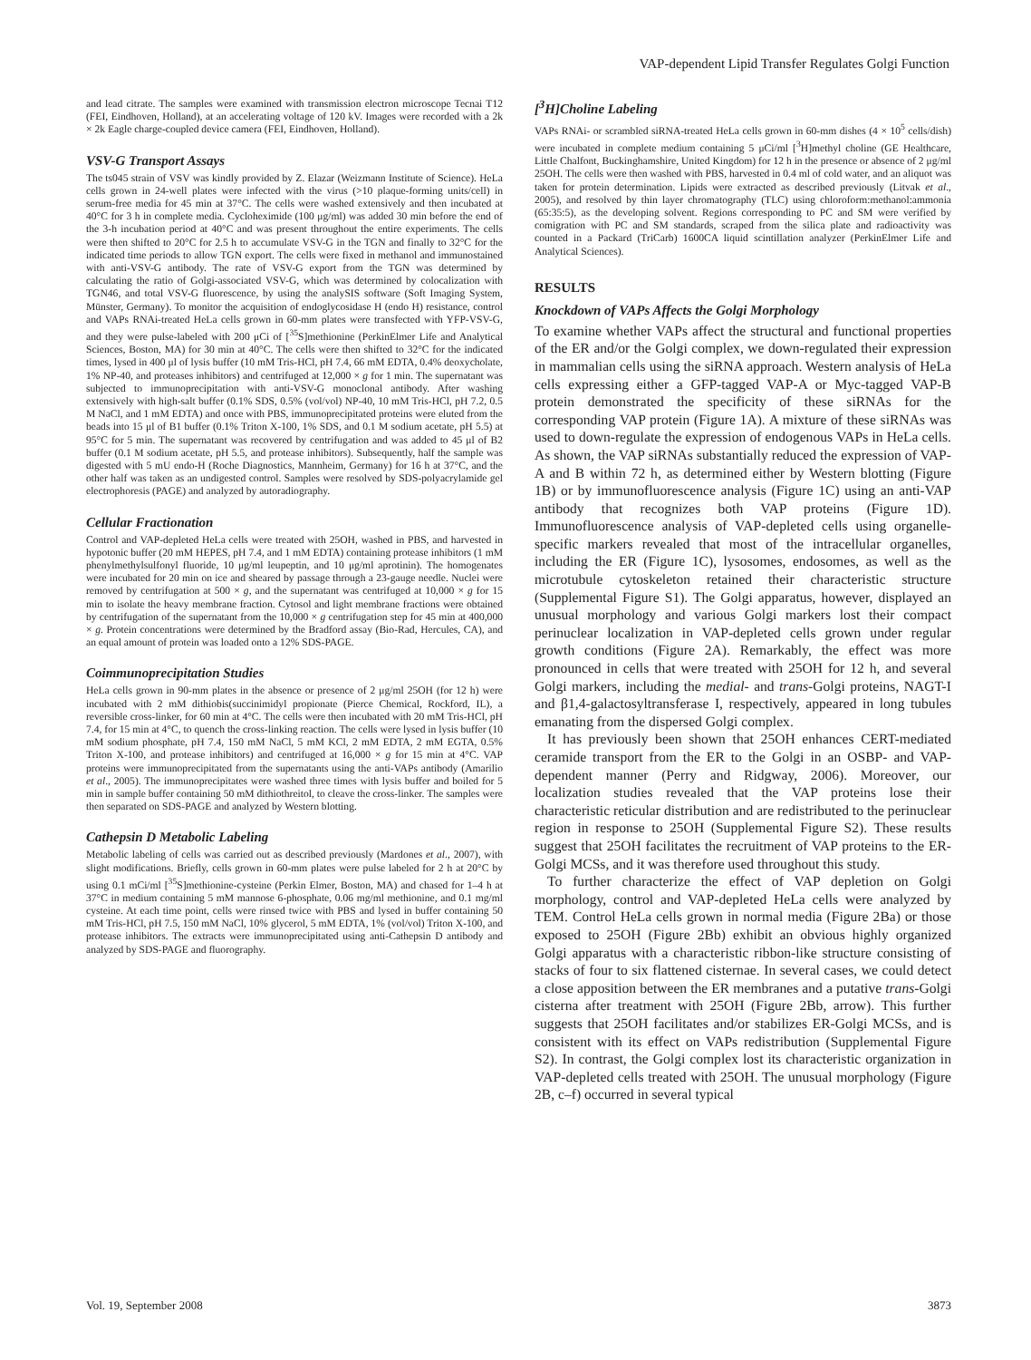VAP-dependent Lipid Transfer Regulates Golgi Function
and lead citrate. The samples were examined with transmission electron microscope Tecnai T12 (FEI, Eindhoven, Holland), at an accelerating voltage of 120 kV. Images were recorded with a 2k × 2k Eagle charge-coupled device camera (FEI, Eindhoven, Holland).
VSV-G Transport Assays
The ts045 strain of VSV was kindly provided by Z. Elazar (Weizmann Institute of Science). HeLa cells grown in 24-well plates were infected with the virus (>10 plaque-forming units/cell) in serum-free media for 45 min at 37°C. The cells were washed extensively and then incubated at 40°C for 3 h in complete media. Cycloheximide (100 μg/ml) was added 30 min before the end of the 3-h incubation period at 40°C and was present throughout the entire experiments. The cells were then shifted to 20°C for 2.5 h to accumulate VSV-G in the TGN and finally to 32°C for the indicated time periods to allow TGN export. The cells were fixed in methanol and immunostained with anti-VSV-G antibody. The rate of VSV-G export from the TGN was determined by calculating the ratio of Golgi-associated VSV-G, which was determined by colocalization with TGN46, and total VSV-G fluorescence, by using the analySIS software (Soft Imaging System, Münster, Germany). To monitor the acquisition of endoglycosidase H (endo H) resistance, control and VAPs RNAi-treated HeLa cells grown in 60-mm plates were transfected with YFP-VSV-G, and they were pulse-labeled with 200 μCi of [<sup>35</sup>S]methionine (PerkinElmer Life and Analytical Sciences, Boston, MA) for 30 min at 40°C. The cells were then shifted to 32°C for the indicated times, lysed in 400 μl of lysis buffer (10 mM Tris-HCl, pH 7.4, 66 mM EDTA, 0.4% deoxycholate, 1% NP-40, and proteases inhibitors) and centrifuged at 12,000 × g for 1 min. The supernatant was subjected to immunoprecipitation with anti-VSV-G monoclonal antibody. After washing extensively with high-salt buffer (0.1% SDS, 0.5% (vol/vol) NP-40, 10 mM Tris-HCl, pH 7.2, 0.5 M NaCl, and 1 mM EDTA) and once with PBS, immunoprecipitated proteins were eluted from the beads into 15 μl of B1 buffer (0.1% Triton X-100, 1% SDS, and 0.1 M sodium acetate, pH 5.5) at 95°C for 5 min. The supernatant was recovered by centrifugation and was added to 45 μl of B2 buffer (0.1 M sodium acetate, pH 5.5, and protease inhibitors). Subsequently, half the sample was digested with 5 mU endo-H (Roche Diagnostics, Mannheim, Germany) for 16 h at 37°C, and the other half was taken as an undigested control. Samples were resolved by SDS-polyacrylamide gel electrophoresis (PAGE) and analyzed by autoradiography.
Cellular Fractionation
Control and VAP-depleted HeLa cells were treated with 25OH, washed in PBS, and harvested in hypotonic buffer (20 mM HEPES, pH 7.4, and 1 mM EDTA) containing protease inhibitors (1 mM phenylmethylsulfonyl fluoride, 10 μg/ml leupeptin, and 10 μg/ml aprotinin). The homogenates were incubated for 20 min on ice and sheared by passage through a 23-gauge needle. Nuclei were removed by centrifugation at 500 × g, and the supernatant was centrifuged at 10,000 × g for 15 min to isolate the heavy membrane fraction. Cytosol and light membrane fractions were obtained by centrifugation of the supernatant from the 10,000 × g centrifugation step for 45 min at 400,000 × g. Protein concentrations were determined by the Bradford assay (Bio-Rad, Hercules, CA), and an equal amount of protein was loaded onto a 12% SDS-PAGE.
Coimmunoprecipitation Studies
HeLa cells grown in 90-mm plates in the absence or presence of 2 μg/ml 25OH (for 12 h) were incubated with 2 mM dithiobis(succinimidyl propionate (Pierce Chemical, Rockford, IL), a reversible cross-linker, for 60 min at 4°C. The cells were then incubated with 20 mM Tris-HCl, pH 7.4, for 15 min at 4°C, to quench the cross-linking reaction. The cells were lysed in lysis buffer (10 mM sodium phosphate, pH 7.4, 150 mM NaCl, 5 mM KCl, 2 mM EDTA, 2 mM EGTA, 0.5% Triton X-100, and protease inhibitors) and centrifuged at 16,000 × g for 15 min at 4°C. VAP proteins were immunoprecipitated from the supernatants using the anti-VAPs antibody (Amarilio et al., 2005). The immunoprecipitates were washed three times with lysis buffer and boiled for 5 min in sample buffer containing 50 mM dithiothreitol, to cleave the cross-linker. The samples were then separated on SDS-PAGE and analyzed by Western blotting.
Cathepsin D Metabolic Labeling
Metabolic labeling of cells was carried out as described previously (Mardones et al., 2007), with slight modifications. Briefly, cells grown in 60-mm plates were pulse labeled for 2 h at 20°C by using 0.1 mCi/ml [<sup>35</sup>S]methionine-cysteine (Perkin Elmer, Boston, MA) and chased for 1–4 h at 37°C in medium containing 5 mM mannose 6-phosphate, 0.06 mg/ml methionine, and 0.1 mg/ml cysteine. At each time point, cells were rinsed twice with PBS and lysed in buffer containing 50 mM Tris-HCl, pH 7.5, 150 mM NaCl, 10% glycerol, 5 mM EDTA, 1% (vol/vol) Triton X-100, and protease inhibitors. The extracts were immunoprecipitated using anti-Cathepsin D antibody and analyzed by SDS-PAGE and fluorography.
[<sup>3</sup>H]Choline Labeling
VAPs RNAi- or scrambled siRNA-treated HeLa cells grown in 60-mm dishes (4 × 10<sup>5</sup> cells/dish) were incubated in complete medium containing 5 μCi/ml [<sup>3</sup>H]methyl choline (GE Healthcare, Little Chalfont, Buckinghamshire, United Kingdom) for 12 h in the presence or absence of 2 μg/ml 25OH. The cells were then washed with PBS, harvested in 0.4 ml of cold water, and an aliquot was taken for protein determination. Lipids were extracted as described previously (Litvak et al., 2005), and resolved by thin layer chromatography (TLC) using chloroform:methanol:ammonia (65:35:5), as the developing solvent. Regions corresponding to PC and SM were verified by comigration with PC and SM standards, scraped from the silica plate and radioactivity was counted in a Packard (TriCarb) 1600CA liquid scintillation analyzer (PerkinElmer Life and Analytical Sciences).
RESULTS
Knockdown of VAPs Affects the Golgi Morphology
To examine whether VAPs affect the structural and functional properties of the ER and/or the Golgi complex, we down-regulated their expression in mammalian cells using the siRNA approach. Western analysis of HeLa cells expressing either a GFP-tagged VAP-A or Myc-tagged VAP-B protein demonstrated the specificity of these siRNAs for the corresponding VAP protein (Figure 1A). A mixture of these siRNAs was used to down-regulate the expression of endogenous VAPs in HeLa cells. As shown, the VAP siRNAs substantially reduced the expression of VAP-A and B within 72 h, as determined either by Western blotting (Figure 1B) or by immunofluorescence analysis (Figure 1C) using an anti-VAP antibody that recognizes both VAP proteins (Figure 1D). Immunofluorescence analysis of VAP-depleted cells using organelle-specific markers revealed that most of the intracellular organelles, including the ER (Figure 1C), lysosomes, endosomes, as well as the microtubule cytoskeleton retained their characteristic structure (Supplemental Figure S1). The Golgi apparatus, however, displayed an unusual morphology and various Golgi markers lost their compact perinuclear localization in VAP-depleted cells grown under regular growth conditions (Figure 2A). Remarkably, the effect was more pronounced in cells that were treated with 25OH for 12 h, and several Golgi markers, including the medial- and trans-Golgi proteins, NAGT-I and β1,4-galactosyltransferase I, respectively, appeared in long tubules emanating from the dispersed Golgi complex.
It has previously been shown that 25OH enhances CERT-mediated ceramide transport from the ER to the Golgi in an OSBP- and VAP-dependent manner (Perry and Ridgway, 2006). Moreover, our localization studies revealed that the VAP proteins lose their characteristic reticular distribution and are redistributed to the perinuclear region in response to 25OH (Supplemental Figure S2). These results suggest that 25OH facilitates the recruitment of VAP proteins to the ER-Golgi MCSs, and it was therefore used throughout this study.
To further characterize the effect of VAP depletion on Golgi morphology, control and VAP-depleted HeLa cells were analyzed by TEM. Control HeLa cells grown in normal media (Figure 2Ba) or those exposed to 25OH (Figure 2Bb) exhibit an obvious highly organized Golgi apparatus with a characteristic ribbon-like structure consisting of stacks of four to six flattened cisternae. In several cases, we could detect a close apposition between the ER membranes and a putative trans-Golgi cisterna after treatment with 25OH (Figure 2Bb, arrow). This further suggests that 25OH facilitates and/or stabilizes ER-Golgi MCSs, and is consistent with its effect on VAPs redistribution (Supplemental Figure S2). In contrast, the Golgi complex lost its characteristic organization in VAP-depleted cells treated with 25OH. The unusual morphology (Figure 2B, c–f) occurred in several typical
Vol. 19, September 2008 3873